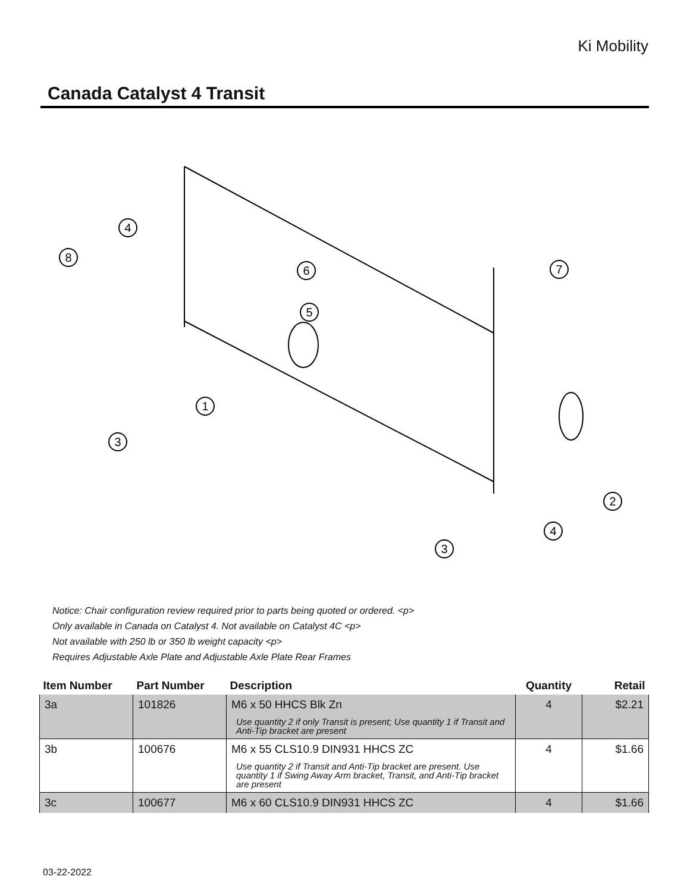Ki Mobility
Canada Catalyst 4 Transit
4
8
6
5
7
1
3
2
4
3
Notice: Chair configuration review required prior to parts being quoted or ordered. <p>
Only available in Canada on Catalyst 4. Not available on Catalyst 4C <p>
Not available with 250 lb or 350 lb weight capacity <p>
Requires Adjustable Axle Plate and Adjustable Axle Plate Rear Frames
| Item Number | Part Number | Description | Quantity | Retail |
| --- | --- | --- | --- | --- |
| 3a | 101826 | M6 x 50 HHCS Blk Zn Use quantity 2 if only Transit is present; Use quantity 1 if Transit and Anti-Tip bracket are present | 4 | $2.21 |
| 3b | 100676 | M6 x 55 CLS10.9 DIN931 HHCS ZC Use quantity 2 if Transit and Anti-Tip bracket are present. Use quantity 1 if Swing Away Arm bracket, Transit, and Anti-Tip bracket are present | 4 | $1.66 |
| 3c | 100677 | M6 x 60 CLS10.9 DIN931 HHCS ZC | 4 | $1.66 |
03-22-2022